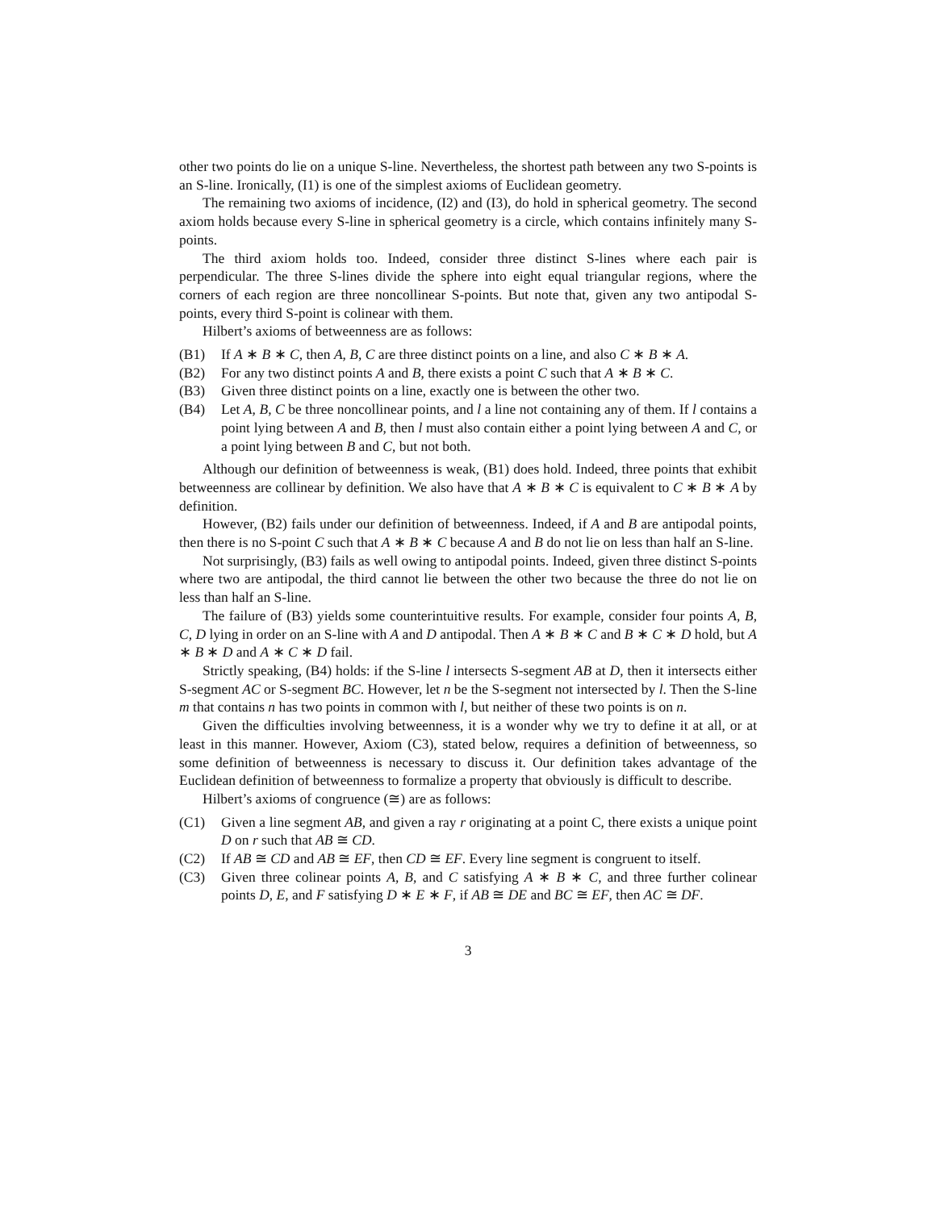other two points do lie on a unique S-line. Nevertheless, the shortest path between any two S-points is an S-line. Ironically, (I1) is one of the simplest axioms of Euclidean geometry.
The remaining two axioms of incidence, (I2) and (I3), do hold in spherical geometry. The second axiom holds because every S-line in spherical geometry is a circle, which contains infinitely many S-points.
The third axiom holds too. Indeed, consider three distinct S-lines where each pair is perpendicular. The three S-lines divide the sphere into eight equal triangular regions, where the corners of each region are three noncollinear S-points. But note that, given any two antipodal S-points, every third S-point is colinear with them.
Hilbert’s axioms of betweenness are as follows:
(B1) If A ∗ B ∗ C, then A, B, C are three distinct points on a line, and also C ∗ B ∗ A.
(B2) For any two distinct points A and B, there exists a point C such that A ∗ B ∗ C.
(B3) Given three distinct points on a line, exactly one is between the other two.
(B4) Let A, B, C be three noncollinear points, and l a line not containing any of them. If l contains a point lying between A and B, then l must also contain either a point lying between A and C, or a point lying between B and C, but not both.
Although our definition of betweenness is weak, (B1) does hold. Indeed, three points that exhibit betweenness are collinear by definition. We also have that A ∗ B ∗ C is equivalent to C ∗ B ∗ A by definition.
However, (B2) fails under our definition of betweenness. Indeed, if A and B are antipodal points, then there is no S-point C such that A ∗ B ∗ C because A and B do not lie on less than half an S-line.
Not surprisingly, (B3) fails as well owing to antipodal points. Indeed, given three distinct S-points where two are antipodal, the third cannot lie between the other two because the three do not lie on less than half an S-line.
The failure of (B3) yields some counterintuitive results. For example, consider four points A, B, C, D lying in order on an S-line with A and D antipodal. Then A ∗ B ∗ C and B ∗ C ∗ D hold, but A ∗ B ∗ D and A ∗ C ∗ D fail.
Strictly speaking, (B4) holds: if the S-line l intersects S-segment AB at D, then it intersects either S-segment AC or S-segment BC. However, let n be the S-segment not intersected by l. Then the S-line m that contains n has two points in common with l, but neither of these two points is on n.
Given the difficulties involving betweenness, it is a wonder why we try to define it at all, or at least in this manner. However, Axiom (C3), stated below, requires a definition of betweenness, so some definition of betweenness is necessary to discuss it. Our definition takes advantage of the Euclidean definition of betweenness to formalize a property that obviously is difficult to describe.
Hilbert’s axioms of congruence (≅) are as follows:
(C1) Given a line segment AB, and given a ray r originating at a point C, there exists a unique point D on r such that AB ≅ CD.
(C2) If AB ≅ CD and AB ≅ EF, then CD ≅ EF. Every line segment is congruent to itself.
(C3) Given three colinear points A, B, and C satisfying A ∗ B ∗ C, and three further colinear points D, E, and F satisfying D ∗ E ∗ F, if AB ≅ DE and BC ≅ EF, then AC ≅ DF.
3